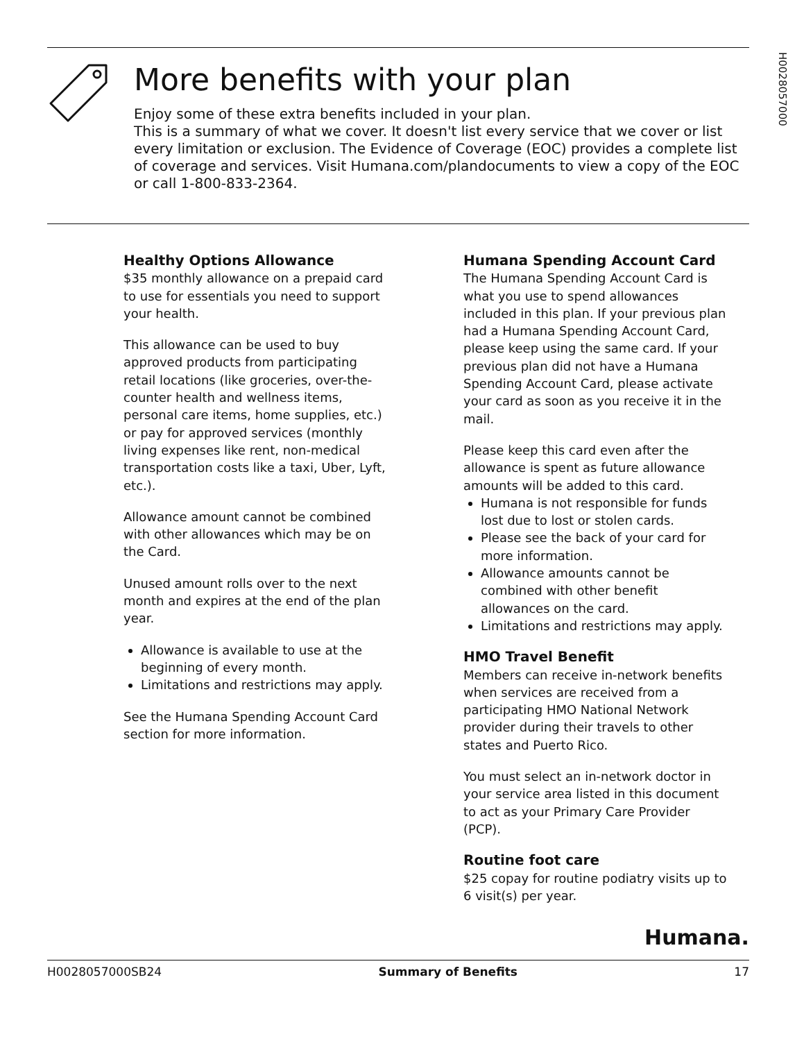H0028057000
More benefits with your plan
Enjoy some of these extra benefits included in your plan.
This is a summary of what we cover. It doesn't list every service that we cover or list every limitation or exclusion. The Evidence of Coverage (EOC) provides a complete list of coverage and services. Visit Humana.com/plandocuments to view a copy of the EOC or call 1-800-833-2364.
Healthy Options Allowance
$35 monthly allowance on a prepaid card to use for essentials you need to support your health.
This allowance can be used to buy approved products from participating retail locations (like groceries, over-the-counter health and wellness items, personal care items, home supplies, etc.) or pay for approved services (monthly living expenses like rent, non-medical transportation costs like a taxi, Uber, Lyft, etc.).
Allowance amount cannot be combined with other allowances which may be on the Card.
Unused amount rolls over to the next month and expires at the end of the plan year.
Allowance is available to use at the beginning of every month.
Limitations and restrictions may apply.
See the Humana Spending Account Card section for more information.
Humana Spending Account Card
The Humana Spending Account Card is what you use to spend allowances included in this plan. If your previous plan had a Humana Spending Account Card, please keep using the same card. If your previous plan did not have a Humana Spending Account Card, please activate your card as soon as you receive it in the mail.
Please keep this card even after the allowance is spent as future allowance amounts will be added to this card.
Humana is not responsible for funds lost due to lost or stolen cards.
Please see the back of your card for more information.
Allowance amounts cannot be combined with other benefit allowances on the card.
Limitations and restrictions may apply.
HMO Travel Benefit
Members can receive in-network benefits when services are received from a participating HMO National Network provider during their travels to other states and Puerto Rico.
You must select an in-network doctor in your service area listed in this document to act as your Primary Care Provider (PCP).
Routine foot care
$25 copay for routine podiatry visits up to 6 visit(s) per year.
Humana.
H0028057000SB24 Summary of Benefits 17